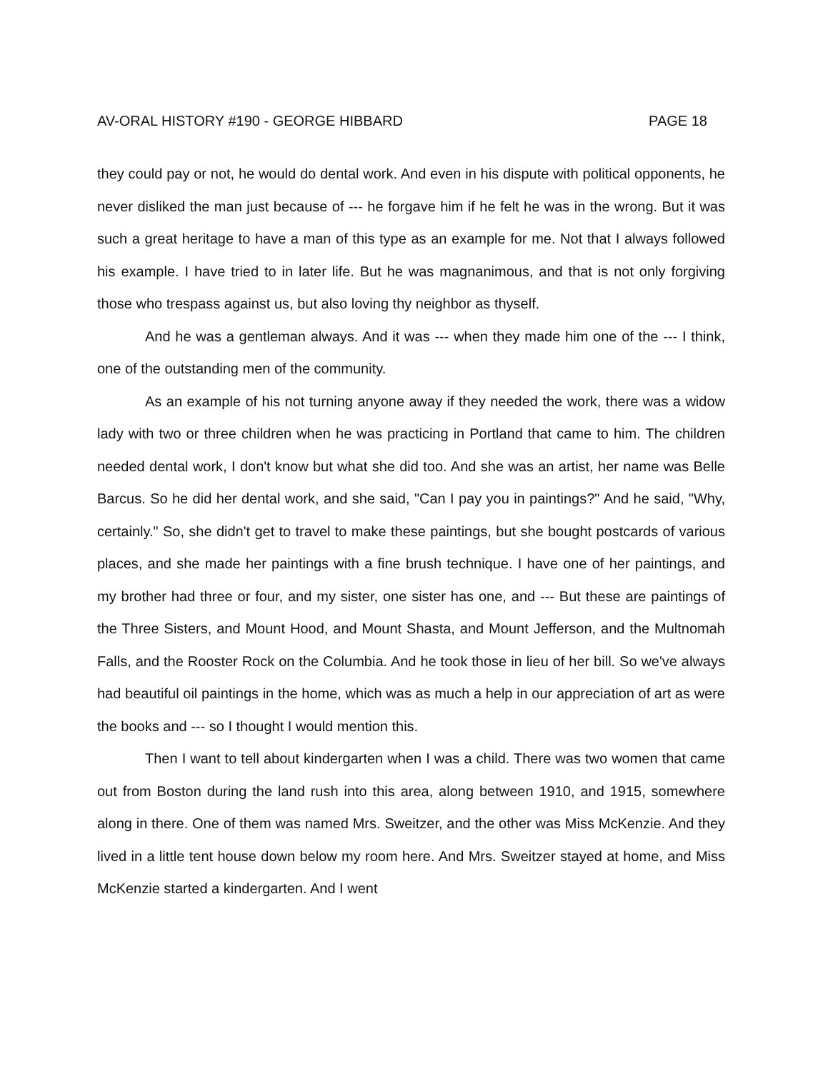AV-ORAL HISTORY #190 - GEORGE HIBBARD PAGE 18
they could pay or not, he would do dental work. And even in his dispute with political opponents, he never disliked the man just because of --- he forgave him if he felt he was in the wrong. But it was such a great heritage to have a man of this type as an example for me. Not that I always followed his example. I have tried to in later life. But he was magnanimous, and that is not only forgiving those who trespass against us, but also loving thy neighbor as thyself.
And he was a gentleman always. And it was --- when they made him one of the --- I think, one of the outstanding men of the community.
As an example of his not turning anyone away if they needed the work, there was a widow lady with two or three children when he was practicing in Portland that came to him. The children needed dental work, I don't know but what she did too. And she was an artist, her name was Belle Barcus. So he did her dental work, and she said, "Can I pay you in paintings?" And he said, "Why, certainly." So, she didn't get to travel to make these paintings, but she bought postcards of various places, and she made her paintings with a fine brush technique. I have one of her paintings, and my brother had three or four, and my sister, one sister has one, and --- But these are paintings of the Three Sisters, and Mount Hood, and Mount Shasta, and Mount Jefferson, and the Multnomah Falls, and the Rooster Rock on the Columbia. And he took those in lieu of her bill. So we've always had beautiful oil paintings in the home, which was as much a help in our appreciation of art as were the books and --- so I thought I would mention this.
Then I want to tell about kindergarten when I was a child. There was two women that came out from Boston during the land rush into this area, along between 1910, and 1915, somewhere along in there. One of them was named Mrs. Sweitzer, and the other was Miss McKenzie. And they lived in a little tent house down below my room here. And Mrs. Sweitzer stayed at home, and Miss McKenzie started a kindergarten. And I went